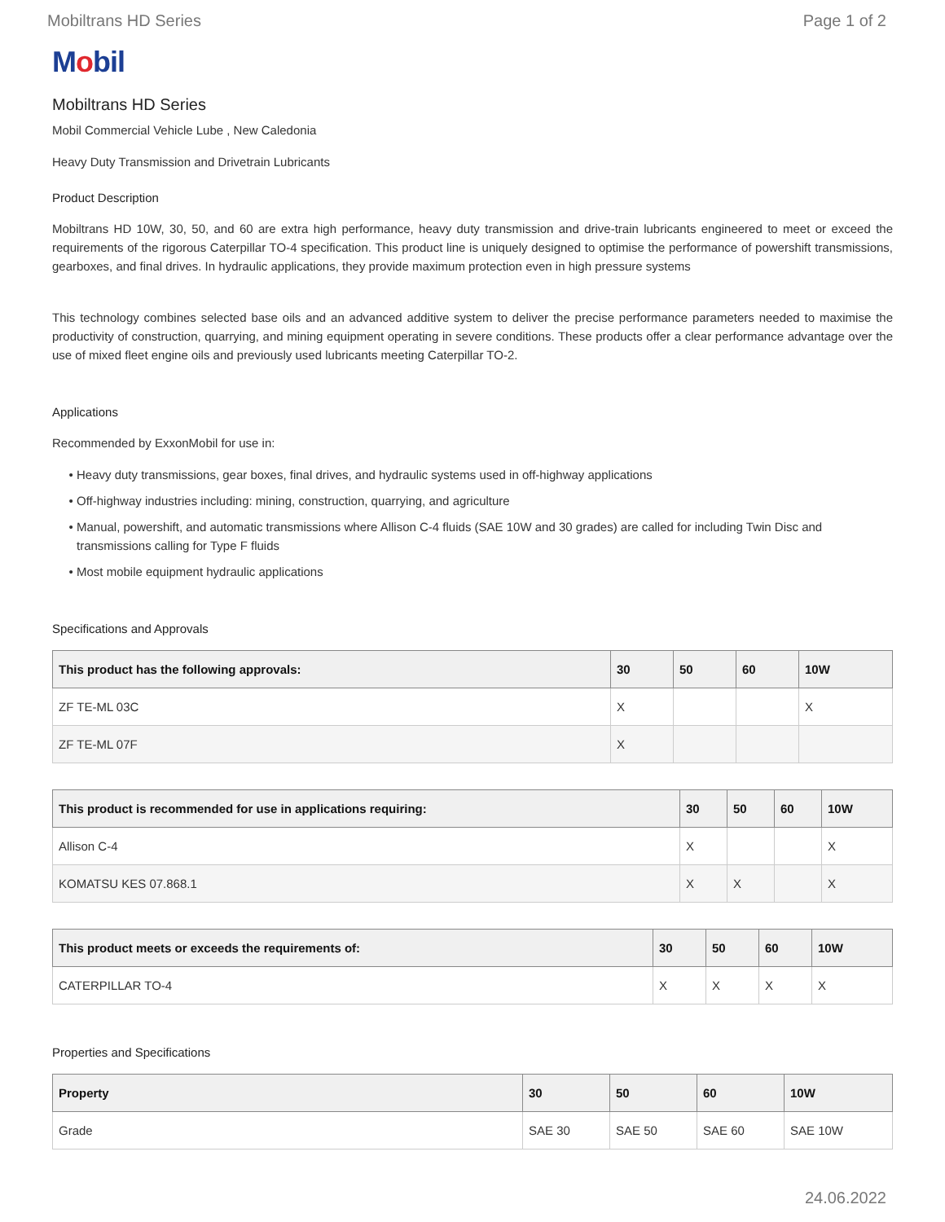Mobiltrans HD Series Page 1 of 2
Mobil
Mobiltrans HD Series
Mobil Commercial Vehicle Lube , New Caledonia
Heavy Duty Transmission and Drivetrain Lubricants
Product Description
Mobiltrans HD 10W, 30, 50, and 60 are extra high performance, heavy duty transmission and drive-train lubricants engineered to meet or exceed the requirements of the rigorous Caterpillar TO-4 specification. This product line is uniquely designed to optimise the performance of powershift transmissions, gearboxes, and final drives. In hydraulic applications, they provide maximum protection even in high pressure systems
This technology combines selected base oils and an advanced additive system to deliver the precise performance parameters needed to maximise the productivity of construction, quarrying, and mining equipment operating in severe conditions. These products offer a clear performance advantage over the use of mixed fleet engine oils and previously used lubricants meeting Caterpillar TO-2.
Applications
Recommended by ExxonMobil for use in:
Heavy duty transmissions, gear boxes, final drives, and hydraulic systems used in off-highway applications
Off-highway industries including: mining, construction, quarrying, and agriculture
Manual, powershift, and automatic transmissions where Allison C-4 fluids (SAE 10W and 30 grades) are called for including Twin Disc and transmissions calling for Type F fluids
Most mobile equipment hydraulic applications
Specifications and Approvals
| This product has the following approvals: | 30 | 50 | 60 | 10W |
| --- | --- | --- | --- | --- |
| ZF TE-ML 03C | X | | | X |
| ZF TE-ML 07F | X | | | |
| This product is recommended for use in applications requiring: | 30 | 50 | 60 | 10W |
| --- | --- | --- | --- | --- |
| Allison C-4 | X | | | X |
| KOMATSU KES 07.868.1 | X | X | | X |
| This product meets or exceeds the requirements of: | 30 | 50 | 60 | 10W |
| --- | --- | --- | --- | --- |
| CATERPILLAR TO-4 | X | X | X | X |
Properties and Specifications
| Property | 30 | 50 | 60 | 10W |
| --- | --- | --- | --- | --- |
| Grade | SAE 30 | SAE 50 | SAE 60 | SAE 10W |
24.06.2022